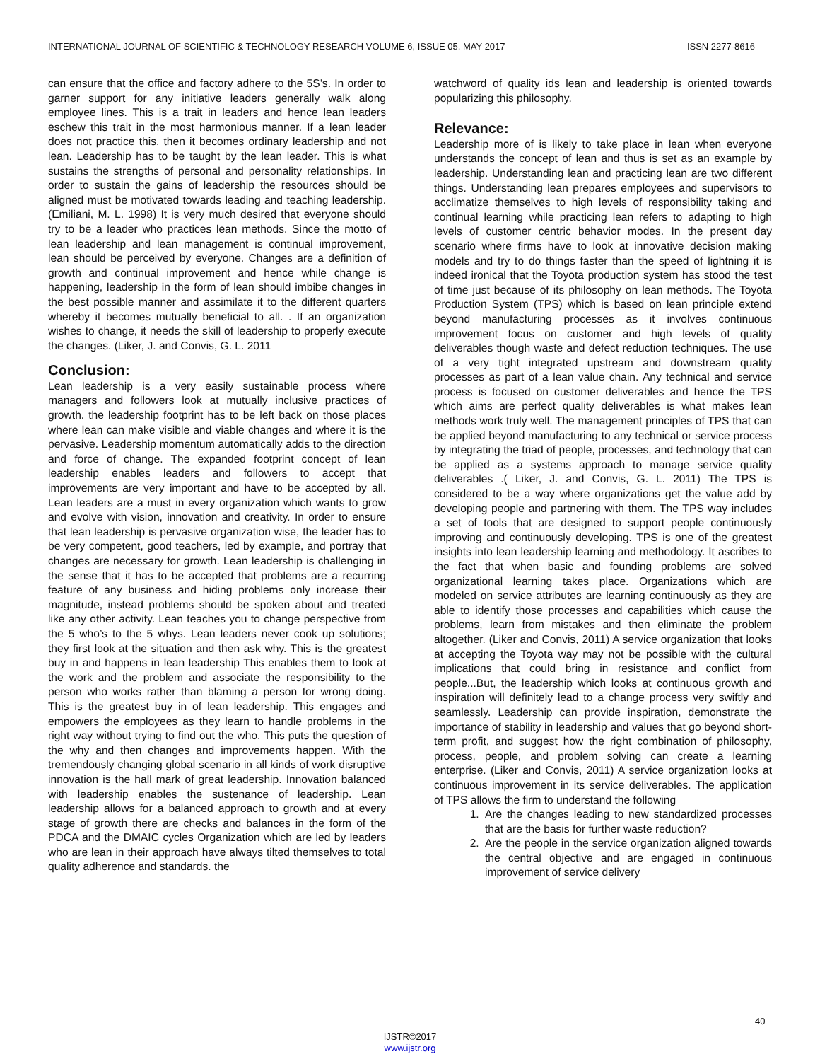INTERNATIONAL JOURNAL OF SCIENTIFIC & TECHNOLOGY RESEARCH VOLUME 6, ISSUE 05, MAY 2017 ISSN 2277-8616
can ensure that the office and factory adhere to the 5S’s. In order to garner support for any initiative leaders generally walk along employee lines. This is a trait in leaders and hence lean leaders eschew this trait in the most harmonious manner. If a lean leader does not practice this, then it becomes ordinary leadership and not lean. Leadership has to be taught by the lean leader. This is what sustains the strengths of personal and personality relationships. In order to sustain the gains of leadership the resources should be aligned must be motivated towards leading and teaching leadership. (Emiliani, M. L. 1998) It is very much desired that everyone should try to be a leader who practices lean methods. Since the motto of lean leadership and lean management is continual improvement, lean should be perceived by everyone. Changes are a definition of growth and continual improvement and hence while change is happening, leadership in the form of lean should imbibe changes in the best possible manner and assimilate it to the different quarters whereby it becomes mutually beneficial to all. . If an organization wishes to change, it needs the skill of leadership to properly execute the changes. (Liker, J. and Convis, G. L. 2011
Conclusion:
Lean leadership is a very easily sustainable process where managers and followers look at mutually inclusive practices of growth. the leadership footprint has to be left back on those places where lean can make visible and viable changes and where it is the pervasive. Leadership momentum automatically adds to the direction and force of change. The expanded footprint concept of lean leadership enables leaders and followers to accept that improvements are very important and have to be accepted by all. Lean leaders are a must in every organization which wants to grow and evolve with vision, innovation and creativity. In order to ensure that lean leadership is pervasive organization wise, the leader has to be very competent, good teachers, led by example, and portray that changes are necessary for growth. Lean leadership is challenging in the sense that it has to be accepted that problems are a recurring feature of any business and hiding problems only increase their magnitude, instead problems should be spoken about and treated like any other activity. Lean teaches you to change perspective from the 5 who’s to the 5 whys. Lean leaders never cook up solutions; they first look at the situation and then ask why. This is the greatest buy in and happens in lean leadership This enables them to look at the work and the problem and associate the responsibility to the person who works rather than blaming a person for wrong doing. This is the greatest buy in of lean leadership. This engages and empowers the employees as they learn to handle problems in the right way without trying to find out the who. This puts the question of the why and then changes and improvements happen. With the tremendously changing global scenario in all kinds of work disruptive innovation is the hall mark of great leadership. Innovation balanced with leadership enables the sustenance of leadership. Lean leadership allows for a balanced approach to growth and at every stage of growth there are checks and balances in the form of the PDCA and the DMAIC cycles Organization which are led by leaders who are lean in their approach have always tilted themselves to total quality adherence and standards. the
watchword of quality ids lean and leadership is oriented towards popularizing this philosophy.
Relevance:
Leadership more of is likely to take place in lean when everyone understands the concept of lean and thus is set as an example by leadership. Understanding lean and practicing lean are two different things. Understanding lean prepares employees and supervisors to acclimatize themselves to high levels of responsibility taking and continual learning while practicing lean refers to adapting to high levels of customer centric behavior modes. In the present day scenario where firms have to look at innovative decision making models and try to do things faster than the speed of lightning it is indeed ironical that the Toyota production system has stood the test of time just because of its philosophy on lean methods. The Toyota Production System (TPS) which is based on lean principle extend beyond manufacturing processes as it involves continuous improvement focus on customer and high levels of quality deliverables though waste and defect reduction techniques. The use of a very tight integrated upstream and downstream quality processes as part of a lean value chain. Any technical and service process is focused on customer deliverables and hence the TPS which aims are perfect quality deliverables is what makes lean methods work truly well. The management principles of TPS that can be applied beyond manufacturing to any technical or service process by integrating the triad of people, processes, and technology that can be applied as a systems approach to manage service quality deliverables .( Liker, J. and Convis, G. L. 2011) The TPS is considered to be a way where organizations get the value add by developing people and partnering with them. The TPS way includes a set of tools that are designed to support people continuously improving and continuously developing. TPS is one of the greatest insights into lean leadership learning and methodology. It ascribes to the fact that when basic and founding problems are solved organizational learning takes place. Organizations which are modeled on service attributes are learning continuously as they are able to identify those processes and capabilities which cause the problems, learn from mistakes and then eliminate the problem altogether. (Liker and Convis, 2011) A service organization that looks at accepting the Toyota way may not be possible with the cultural implications that could bring in resistance and conflict from people...But, the leadership which looks at continuous growth and inspiration will definitely lead to a change process very swiftly and seamlessly. Leadership can provide inspiration, demonstrate the importance of stability in leadership and values that go beyond short-term profit, and suggest how the right combination of philosophy, process, people, and problem solving can create a learning enterprise. (Liker and Convis, 2011) A service organization looks at continuous improvement in its service deliverables. The application of TPS allows the firm to understand the following
1. Are the changes leading to new standardized processes that are the basis for further waste reduction?
2. Are the people in the service organization aligned towards the central objective and are engaged in continuous improvement of service delivery
40
IJSTR©2017
www.ijstr.org